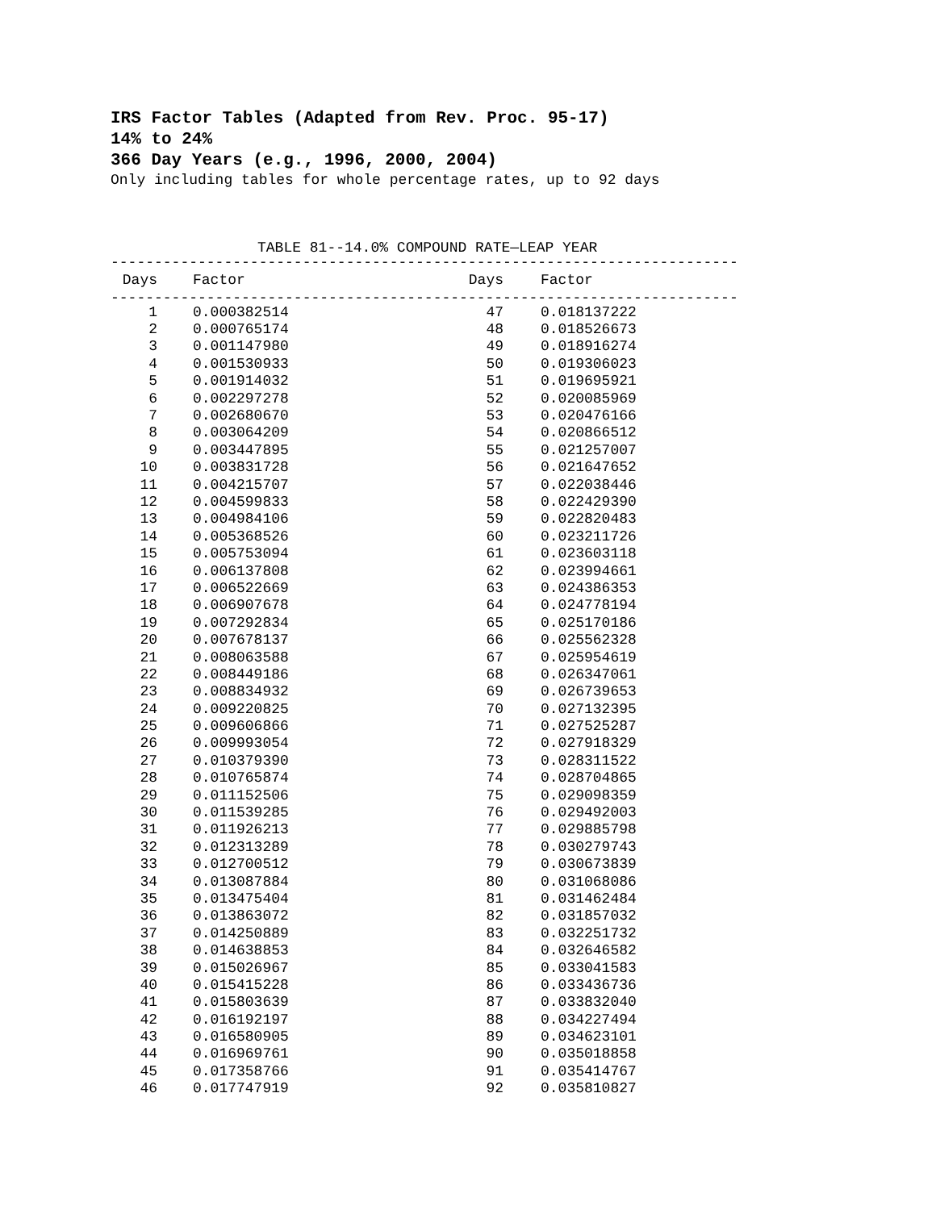IRS Factor Tables (Adapted from Rev. Proc. 95-17)
14% to 24%
366 Day Years (e.g., 1996, 2000, 2004)
Only including tables for whole percentage rates, up to 92 days
TABLE 81--14.0% COMPOUND RATE—LEAP YEAR
------------------------------------------------------------------------
| Days | Factor | Days | Factor |
| --- | --- | --- | --- |
------------------------------------------------------------------------
| 1 | 0.000382514 | 47 | 0.018137222 |
| 2 | 0.000765174 | 48 | 0.018526673 |
| 3 | 0.001147980 | 49 | 0.018916274 |
| 4 | 0.001530933 | 50 | 0.019306023 |
| 5 | 0.001914032 | 51 | 0.019695921 |
| 6 | 0.002297278 | 52 | 0.020085969 |
| 7 | 0.002680670 | 53 | 0.020476166 |
| 8 | 0.003064209 | 54 | 0.020866512 |
| 9 | 0.003447895 | 55 | 0.021257007 |
| 10 | 0.003831728 | 56 | 0.021647652 |
| 11 | 0.004215707 | 57 | 0.022038446 |
| 12 | 0.004599833 | 58 | 0.022429390 |
| 13 | 0.004984106 | 59 | 0.022820483 |
| 14 | 0.005368526 | 60 | 0.023211726 |
| 15 | 0.005753094 | 61 | 0.023603118 |
| 16 | 0.006137808 | 62 | 0.023994661 |
| 17 | 0.006522669 | 63 | 0.024386353 |
| 18 | 0.006907678 | 64 | 0.024778194 |
| 19 | 0.007292834 | 65 | 0.025170186 |
| 20 | 0.007678137 | 66 | 0.025562328 |
| 21 | 0.008063588 | 67 | 0.025954619 |
| 22 | 0.008449186 | 68 | 0.026347061 |
| 23 | 0.008834932 | 69 | 0.026739653 |
| 24 | 0.009220825 | 70 | 0.027132395 |
| 25 | 0.009606866 | 71 | 0.027525287 |
| 26 | 0.009993054 | 72 | 0.027918329 |
| 27 | 0.010379390 | 73 | 0.028311522 |
| 28 | 0.010765874 | 74 | 0.028704865 |
| 29 | 0.011152506 | 75 | 0.029098359 |
| 30 | 0.011539285 | 76 | 0.029492003 |
| 31 | 0.011926213 | 77 | 0.029885798 |
| 32 | 0.012313289 | 78 | 0.030279743 |
| 33 | 0.012700512 | 79 | 0.030673839 |
| 34 | 0.013087884 | 80 | 0.031068086 |
| 35 | 0.013475404 | 81 | 0.031462484 |
| 36 | 0.013863072 | 82 | 0.031857032 |
| 37 | 0.014250889 | 83 | 0.032251732 |
| 38 | 0.014638853 | 84 | 0.032646582 |
| 39 | 0.015026967 | 85 | 0.033041583 |
| 40 | 0.015415228 | 86 | 0.033436736 |
| 41 | 0.015803639 | 87 | 0.033832040 |
| 42 | 0.016192197 | 88 | 0.034227494 |
| 43 | 0.016580905 | 89 | 0.034623101 |
| 44 | 0.016969761 | 90 | 0.035018858 |
| 45 | 0.017358766 | 91 | 0.035414767 |
| 46 | 0.017747919 | 92 | 0.035810827 |